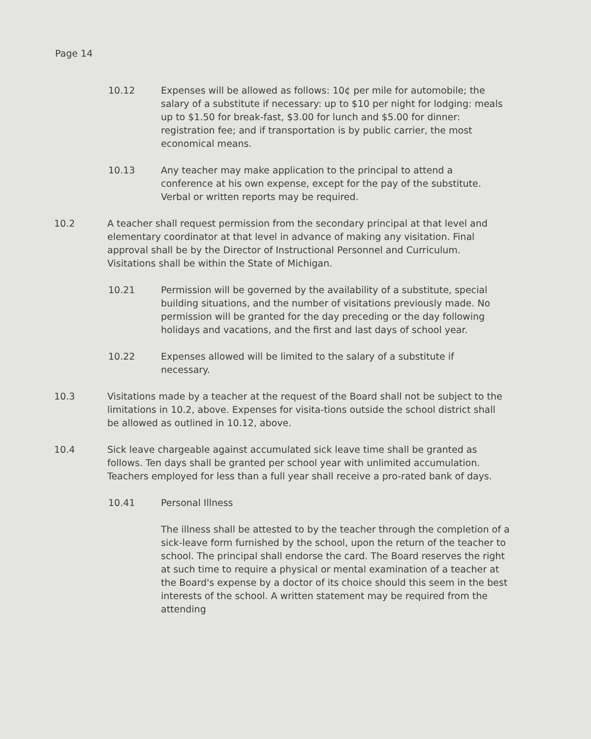Page 14
10.12 Expenses will be allowed as follows: 10¢ per mile for automobile; the salary of a substitute if necessary: up to $10 per night for lodging: meals up to $1.50 for break-fast, $3.00 for lunch and $5.00 for dinner: registration fee; and if transportation is by public carrier, the most economical means.
10.13 Any teacher may make application to the principal to attend a conference at his own expense, except for the pay of the substitute. Verbal or written reports may be required.
10.2 A teacher shall request permission from the secondary principal at that level and elementary coordinator at that level in advance of making any visitation. Final approval shall be by the Director of Instructional Personnel and Curriculum. Visitations shall be within the State of Michigan.
10.21 Permission will be governed by the availability of a substitute, special building situations, and the number of visitations previously made. No permission will be granted for the day preceding or the day following holidays and vacations, and the first and last days of school year.
10.22 Expenses allowed will be limited to the salary of a substitute if necessary.
10.3 Visitations made by a teacher at the request of the Board shall not be subject to the limitations in 10.2, above. Expenses for visita-tions outside the school district shall be allowed as outlined in 10.12, above.
10.4 Sick leave chargeable against accumulated sick leave time shall be granted as follows. Ten days shall be granted per school year with unlimited accumulation. Teachers employed for less than a full year shall receive a pro-rated bank of days.
10.41 Personal Illness
The illness shall be attested to by the teacher through the completion of a sick-leave form furnished by the school, upon the return of the teacher to school. The principal shall endorse the card. The Board reserves the right at such time to require a physical or mental examination of a teacher at the Board's expense by a doctor of its choice should this seem in the best interests of the school. A written statement may be required from the attending